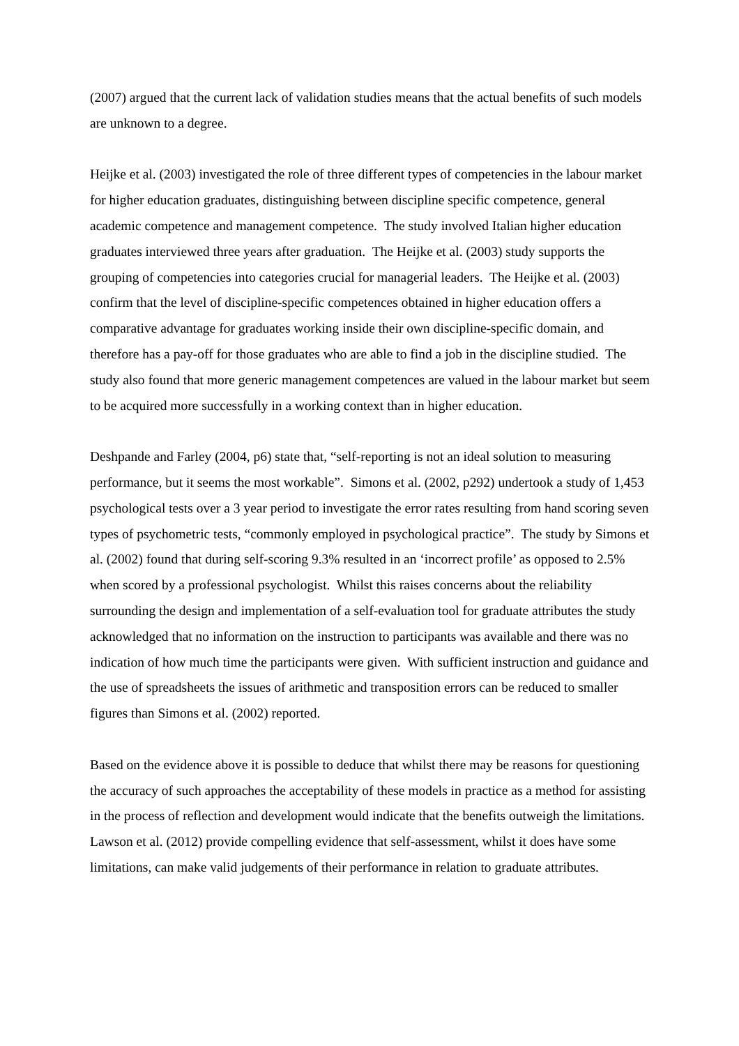(2007) argued that the current lack of validation studies means that the actual benefits of such models are unknown to a degree.
Heijke et al. (2003) investigated the role of three different types of competencies in the labour market for higher education graduates, distinguishing between discipline specific competence, general academic competence and management competence. The study involved Italian higher education graduates interviewed three years after graduation. The Heijke et al. (2003) study supports the grouping of competencies into categories crucial for managerial leaders. The Heijke et al. (2003) confirm that the level of discipline-specific competences obtained in higher education offers a comparative advantage for graduates working inside their own discipline-specific domain, and therefore has a pay-off for those graduates who are able to find a job in the discipline studied. The study also found that more generic management competences are valued in the labour market but seem to be acquired more successfully in a working context than in higher education.
Deshpande and Farley (2004, p6) state that, “self-reporting is not an ideal solution to measuring performance, but it seems the most workable”. Simons et al. (2002, p292) undertook a study of 1,453 psychological tests over a 3 year period to investigate the error rates resulting from hand scoring seven types of psychometric tests, “commonly employed in psychological practice”. The study by Simons et al. (2002) found that during self-scoring 9.3% resulted in an ‘incorrect profile’ as opposed to 2.5% when scored by a professional psychologist. Whilst this raises concerns about the reliability surrounding the design and implementation of a self-evaluation tool for graduate attributes the study acknowledged that no information on the instruction to participants was available and there was no indication of how much time the participants were given. With sufficient instruction and guidance and the use of spreadsheets the issues of arithmetic and transposition errors can be reduced to smaller figures than Simons et al. (2002) reported.
Based on the evidence above it is possible to deduce that whilst there may be reasons for questioning the accuracy of such approaches the acceptability of these models in practice as a method for assisting in the process of reflection and development would indicate that the benefits outweigh the limitations. Lawson et al. (2012) provide compelling evidence that self-assessment, whilst it does have some limitations, can make valid judgements of their performance in relation to graduate attributes.